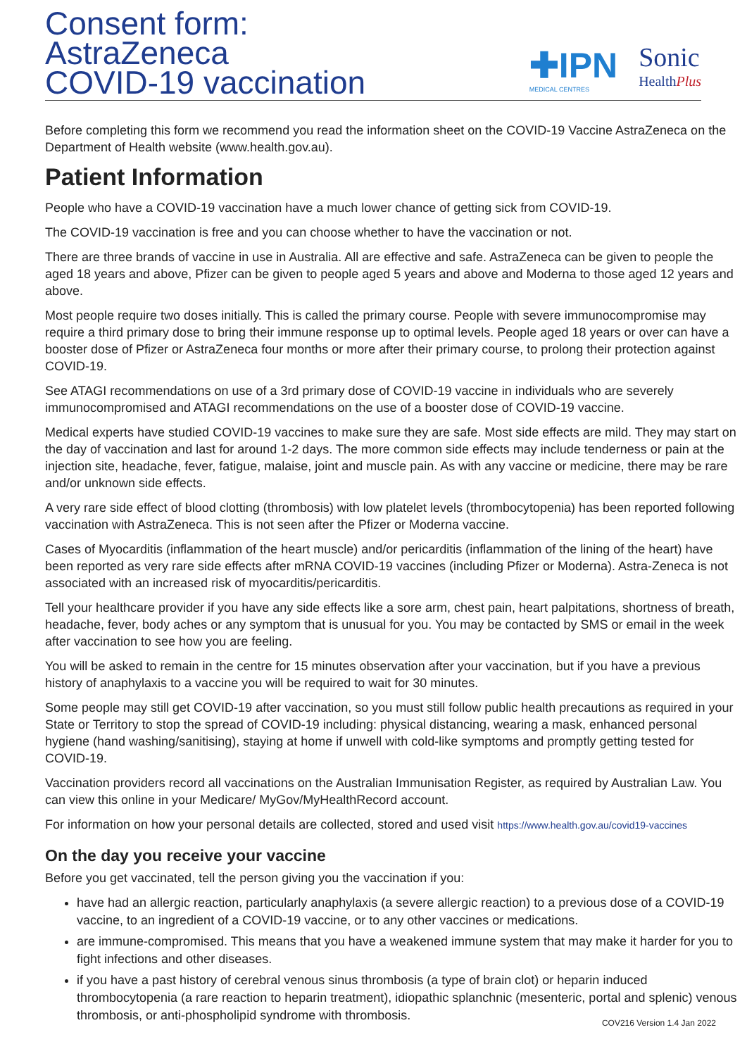Consent form:
AstraZeneca
COVID-19 vaccination
✚IPN
MEDICAL CENTRES
Sonic
HealthPlus
Before completing this form we recommend you read the information sheet on the COVID-19 Vaccine AstraZeneca on the Department of Health website (www.health.gov.au).
Patient Information
People who have a COVID-19 vaccination have a much lower chance of getting sick from COVID-19.
The COVID-19 vaccination is free and you can choose whether to have the vaccination or not.
There are three brands of vaccine in use in Australia. All are effective and safe. AstraZeneca can be given to people the aged 18 years and above, Pfizer can be given to people aged 5 years and above and Moderna to those aged 12 years and above.
Most people require two doses initially. This is called the primary course. People with severe immunocompromise may require a third primary dose to bring their immune response up to optimal levels. People aged 18 years or over can have a booster dose of Pfizer or AstraZeneca four months or more after their primary course, to prolong their protection against COVID-19.
See ATAGI recommendations on use of a 3rd primary dose of COVID-19 vaccine in individuals who are severely immunocompromised and ATAGI recommendations on the use of a booster dose of COVID-19 vaccine.
Medical experts have studied COVID-19 vaccines to make sure they are safe. Most side effects are mild. They may start on the day of vaccination and last for around 1-2 days. The more common side effects may include tenderness or pain at the injection site, headache, fever, fatigue, malaise, joint and muscle pain. As with any vaccine or medicine, there may be rare and/or unknown side effects.
A very rare side effect of blood clotting (thrombosis) with low platelet levels (thrombocytopenia) has been reported following vaccination with AstraZeneca. This is not seen after the Pfizer or Moderna vaccine.
Cases of Myocarditis (inflammation of the heart muscle) and/or pericarditis (inflammation of the lining of the heart) have been reported as very rare side effects after mRNA COVID-19 vaccines (including Pfizer or Moderna). Astra-Zeneca is not associated with an increased risk of myocarditis/pericarditis.
Tell your healthcare provider if you have any side effects like a sore arm, chest pain, heart palpitations, shortness of breath, headache, fever, body aches or any symptom that is unusual for you. You may be contacted by SMS or email in the week after vaccination to see how you are feeling.
You will be asked to remain in the centre for 15 minutes observation after your vaccination, but if you have a previous history of anaphylaxis to a vaccine you will be required to wait for 30 minutes.
Some people may still get COVID-19 after vaccination, so you must still follow public health precautions as required in your State or Territory to stop the spread of COVID-19 including: physical distancing, wearing a mask, enhanced personal hygiene (hand washing/sanitising), staying at home if unwell with cold-like symptoms and promptly getting tested for COVID-19.
Vaccination providers record all vaccinations on the Australian Immunisation Register, as required by Australian Law. You can view this online in your Medicare/ MyGov/MyHealthRecord account.
For information on how your personal details are collected, stored and used visit https://www.health.gov.au/covid19-vaccines
On the day you receive your vaccine
Before you get vaccinated, tell the person giving you the vaccination if you:
have had an allergic reaction, particularly anaphylaxis (a severe allergic reaction) to a previous dose of a COVID-19 vaccine, to an ingredient of a COVID-19 vaccine, or to any other vaccines or medications.
are immune-compromised. This means that you have a weakened immune system that may make it harder for you to fight infections and other diseases.
if you have a past history of cerebral venous sinus thrombosis (a type of brain clot) or heparin induced thrombocytopenia (a rare reaction to heparin treatment), idiopathic splanchnic (mesenteric, portal and splenic) venous thrombosis, or anti-phospholipid syndrome with thrombosis.
COV216 Version 1.4 Jan 2022